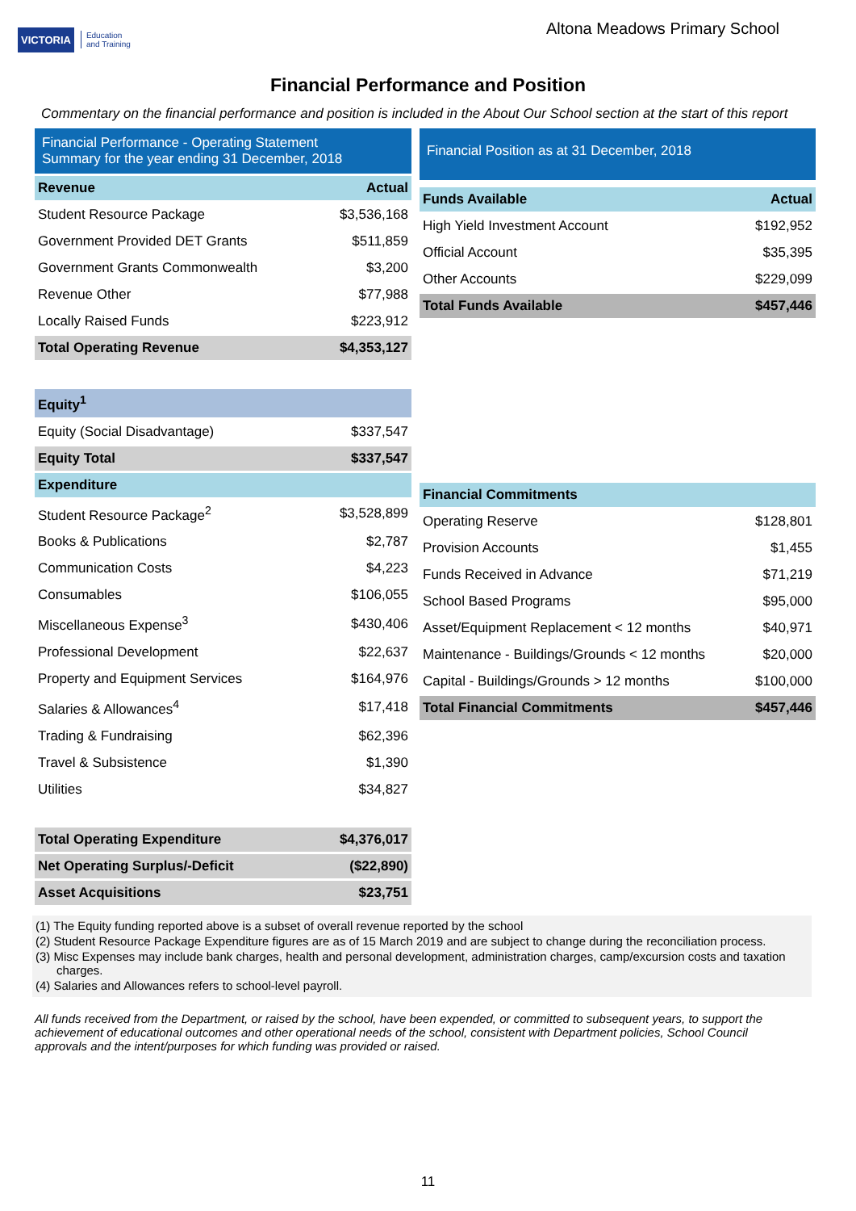VICTORIA Education
and Training
Altona Meadows Primary School
Financial Performance and Position
Commentary on the financial performance and position is included in the About Our School section at the start of this report
Financial Performance - Operating Statement
Summary for the year ending 31 December, 2018
| Revenue | Actual |
| --- | --- |
| Student Resource Package | $3,536,168 |
| Government Provided DET Grants | $511,859 |
| Government Grants Commonwealth | $3,200 |
| Revenue Other | $77,988 |
| Locally Raised Funds | $223,912 |
| Total Operating Revenue | $4,353,127 |
| Equity<sup>1</sup> | |
| Equity (Social Disadvantage) | $337,547 |
| Equity Total | $337,547 |
| Expenditure | |
| Student Resource Package<sup>2</sup> | $3,528,899 |
| Books & Publications | $2,787 |
| Communication Costs | $4,223 |
| Consumables | $106,055 |
| Miscellaneous Expense<sup>3</sup> | $430,406 |
| Professional Development | $22,637 |
| Property and Equipment Services | $164,976 |
| Salaries & Allowances<sup>4</sup> | $17,418 |
| Trading & Fundraising | $62,396 |
| Travel & Subsistence | $1,390 |
| Utilities | $34,827 |
| Total Operating Expenditure | $4,376,017 |
| Net Operating Surplus/-Deficit | ($22,890) |
| Asset Acquisitions | $23,751 |
Financial Position as at 31 December, 2018
| Funds Available | Actual |
| --- | --- |
| High Yield Investment Account | $192,952 |
| Official Account | $35,395 |
| Other Accounts | $229,099 |
| Total Funds Available | $457,446 |
| Financial Commitments | |
| --- | --- |
| Operating Reserve | $128,801 |
| Provision Accounts | $1,455 |
| Funds Received in Advance | $71,219 |
| School Based Programs | $95,000 |
| Asset/Equipment Replacement < 12 months | $40,971 |
| Maintenance - Buildings/Grounds < 12 months | $20,000 |
| Capital - Buildings/Grounds > 12 months | $100,000 |
| Total Financial Commitments | $457,446 |
(1) The Equity funding reported above is a subset of overall revenue reported by the school
(2) Student Resource Package Expenditure figures are as of 15 March 2019 and are subject to change during the reconciliation process.
(3) Misc Expenses may include bank charges, health and personal development, administration charges, camp/excursion costs and taxation charges.
(4) Salaries and Allowances refers to school-level payroll.
All funds received from the Department, or raised by the school, have been expended, or committed to subsequent years, to support the achievement of educational outcomes and other operational needs of the school, consistent with Department policies, School Council approvals and the intent/purposes for which funding was provided or raised.
11